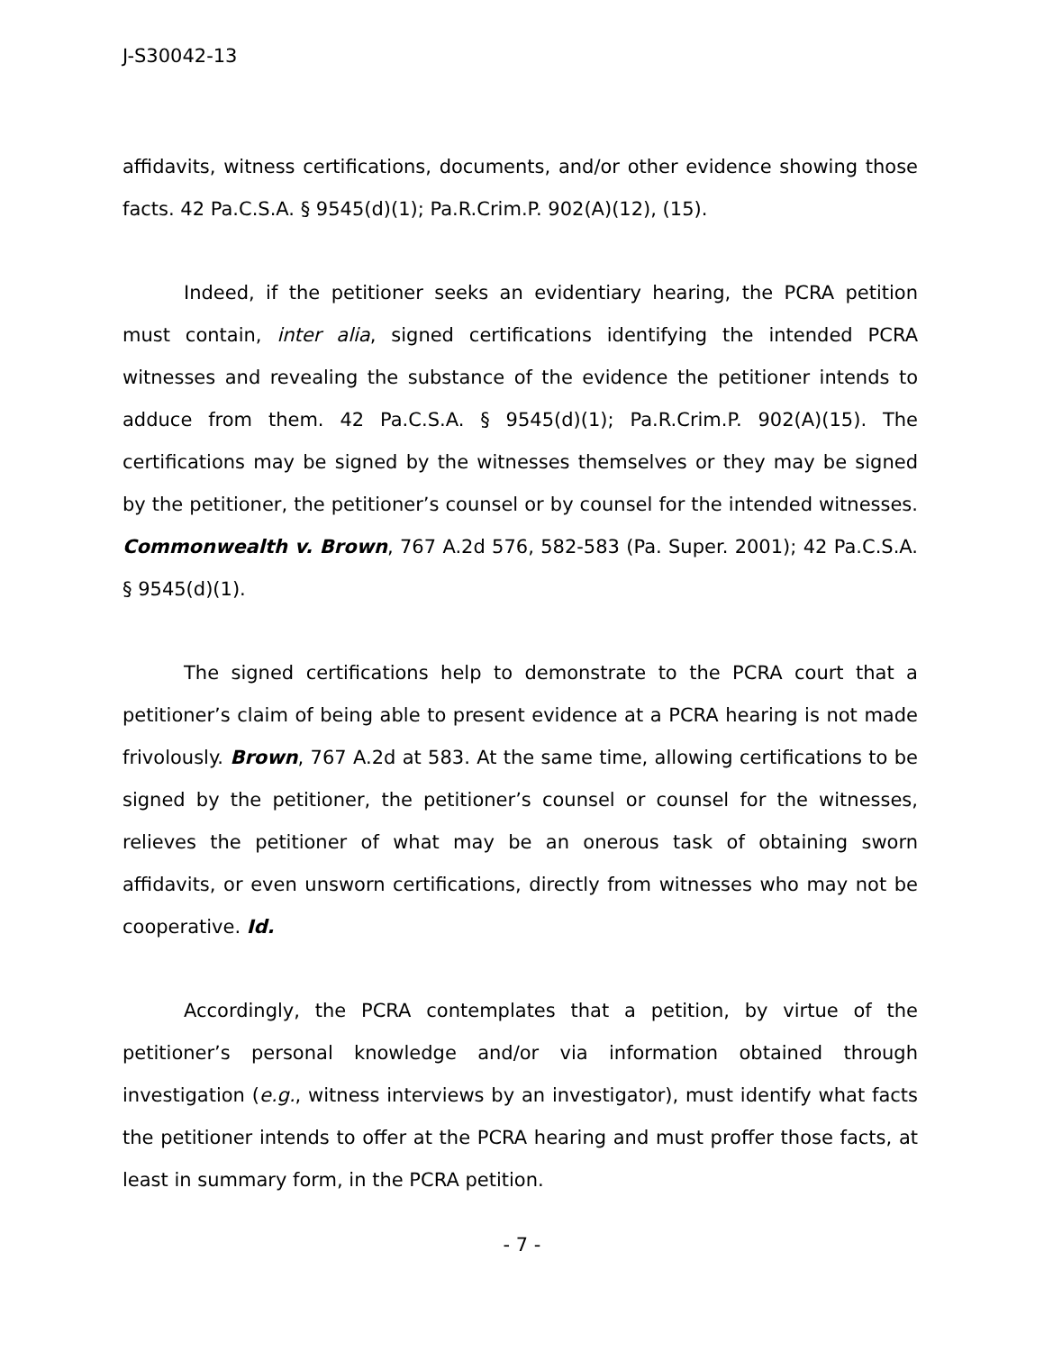J-S30042-13
affidavits, witness certifications, documents, and/or other evidence showing those facts. 42 Pa.C.S.A. § 9545(d)(1); Pa.R.Crim.P. 902(A)(12), (15).
Indeed, if the petitioner seeks an evidentiary hearing, the PCRA petition must contain, inter alia, signed certifications identifying the intended PCRA witnesses and revealing the substance of the evidence the petitioner intends to adduce from them. 42 Pa.C.S.A. § 9545(d)(1); Pa.R.Crim.P. 902(A)(15). The certifications may be signed by the witnesses themselves or they may be signed by the petitioner, the petitioner’s counsel or by counsel for the intended witnesses. Commonwealth v. Brown, 767 A.2d 576, 582-583 (Pa. Super. 2001); 42 Pa.C.S.A. § 9545(d)(1).
The signed certifications help to demonstrate to the PCRA court that a petitioner’s claim of being able to present evidence at a PCRA hearing is not made frivolously. Brown, 767 A.2d at 583. At the same time, allowing certifications to be signed by the petitioner, the petitioner’s counsel or counsel for the witnesses, relieves the petitioner of what may be an onerous task of obtaining sworn affidavits, or even unsworn certifications, directly from witnesses who may not be cooperative. Id.
Accordingly, the PCRA contemplates that a petition, by virtue of the petitioner’s personal knowledge and/or via information obtained through investigation (e.g., witness interviews by an investigator), must identify what facts the petitioner intends to offer at the PCRA hearing and must proffer those facts, at least in summary form, in the PCRA petition.
- 7 -